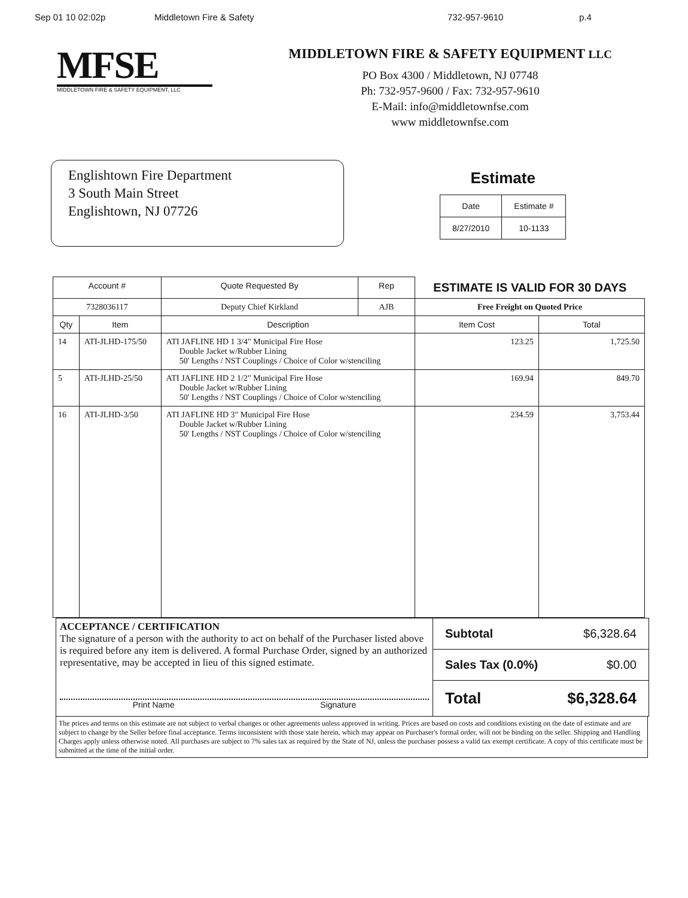Sep 01 10 02:02p Middletown Fire & Safety 732-957-9610 p.4
MFSE
MIDDLETOWN FIRE & SAFETY EQUIPMENT, LLC
MIDDLETOWN FIRE & SAFETY EQUIPMENT LLC
PO Box 4300 / Middletown, NJ 07748
Ph: 732-957-9600 / Fax: 732-957-9610
E-Mail: info@middletownfse.com
www middletownfse.com
Englishtown Fire Department
3 South Main Street
Englishtown, NJ 07726
Estimate
| Date | Estimate # |
| --- | --- |
| 8/27/2010 | 10-1133 |
| Account # | | Quote Requested By | Rep | ESTIMATE IS VALID FOR 30 DAYS | |
| --- | --- | --- | --- | --- | --- |
| 7328036117 | | Deputy Chief Kirkland | AJB | Free Freight on Quoted Price | |
| Qty | Item | Description | | Item Cost | Total |
| 14 | ATI-JLHD-175/50 | ATI JAFLINE HD 1 3/4" Municipal Fire Hose Double Jacket w/Rubber Lining 50' Lengths / NST Couplings / Choice of Color w/stenciling | | 123.25 | 1,725.50 |
| 5 | ATI-JLHD-25/50 | ATI JAFLINE HD 2 1/2" Municipal Fire Hose Double Jacket w/Rubber Lining 50' Lengths / NST Couplings / Choice of Color w/stenciling | | 169.94 | 849.70 |
| 16 | ATI-JLHD-3/50 | ATI JAFLINE HD 3" Municipal Fire Hose Double Jacket w/Rubber Lining 50' Lengths / NST Couplings / Choice of Color w/stenciling | | 234.59 | 3,753.44 |
ACCEPTANCE / CERTIFICATION
The signature of a person with the authority to act on behalf of the Purchaser listed above is required before any item is delivered. A formal Purchase Order, signed by an authorized representative, may be accepted in lieu of this signed estimate.
Print Name Signature
Subtotal $6,328.64
Sales Tax (0.0%) $0.00
Total $6,328.64
The prices and terms on this estimate are not subject to verbal changes or other agreements unless approved in writing. Prices are based on costs and conditions existing on the date of estimate and are subject to change by the Seller before final acceptance. Terms inconsistent with those state herein, which may appear on Purchaser's formal order, will not be binding on the seller. Shipping and Handling Charges apply unless otherwise noted. All purchases are subject to 7% sales tax as required by the State of NJ, unless the purchaser possess a valid tax exempt certificate. A copy of this certificate must be submitted at the time of the initial order.